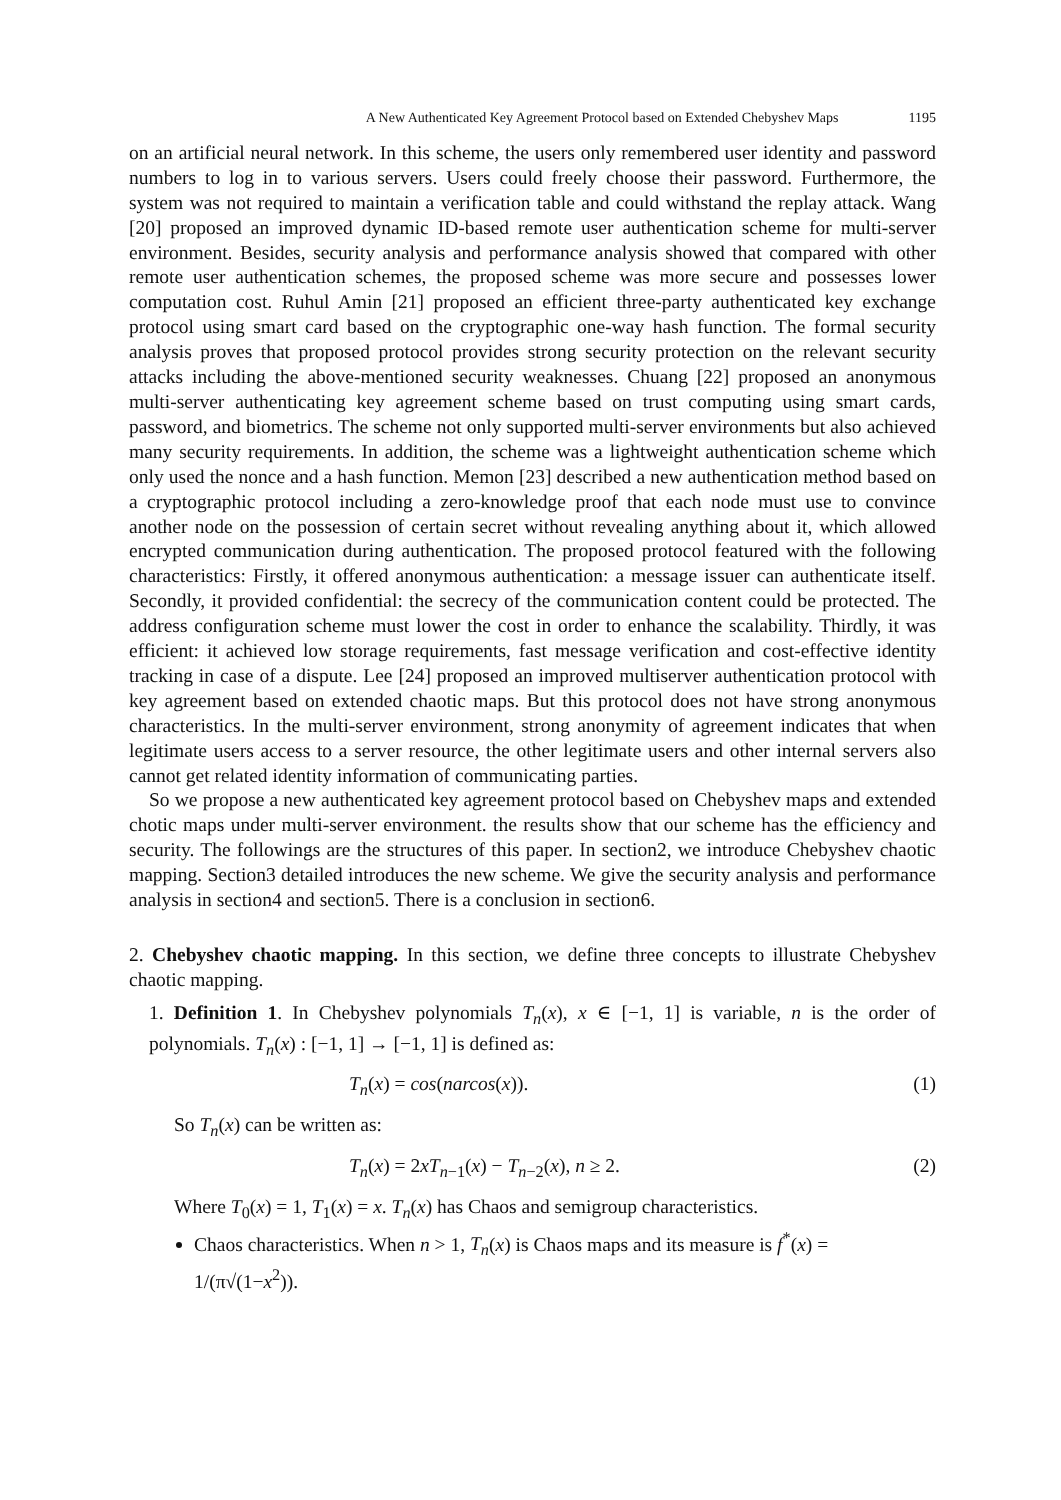A New Authenticated Key Agreement Protocol based on Extended Chebyshev Maps 1195
on an artificial neural network. In this scheme, the users only remembered user identity and password numbers to log in to various servers. Users could freely choose their password. Furthermore, the system was not required to maintain a verification table and could withstand the replay attack. Wang [20] proposed an improved dynamic ID-based remote user authentication scheme for multi-server environment. Besides, security analysis and performance analysis showed that compared with other remote user authentication schemes, the proposed scheme was more secure and possesses lower computation cost. Ruhul Amin [21] proposed an efficient three-party authenticated key exchange protocol using smart card based on the cryptographic one-way hash function. The formal security analysis proves that proposed protocol provides strong security protection on the relevant security attacks including the above-mentioned security weaknesses. Chuang [22] proposed an anonymous multi-server authenticating key agreement scheme based on trust computing using smart cards, password, and biometrics. The scheme not only supported multi-server environments but also achieved many security requirements. In addition, the scheme was a lightweight authentication scheme which only used the nonce and a hash function. Memon [23] described a new authentication method based on a cryptographic protocol including a zero-knowledge proof that each node must use to convince another node on the possession of certain secret without revealing anything about it, which allowed encrypted communication during authentication. The proposed protocol featured with the following characteristics: Firstly, it offered anonymous authentication: a message issuer can authenticate itself. Secondly, it provided confidential: the secrecy of the communication content could be protected. The address configuration scheme must lower the cost in order to enhance the scalability. Thirdly, it was efficient: it achieved low storage requirements, fast message verification and cost-effective identity tracking in case of a dispute. Lee [24] proposed an improved multiserver authentication protocol with key agreement based on extended chaotic maps. But this protocol does not have strong anonymous characteristics. In the multi-server environment, strong anonymity of agreement indicates that when legitimate users access to a server resource, the other legitimate users and other internal servers also cannot get related identity information of communicating parties.
So we propose a new authenticated key agreement protocol based on Chebyshev maps and extended chotic maps under multi-server environment. the results show that our scheme has the efficiency and security. The followings are the structures of this paper. In section2, we introduce Chebyshev chaotic mapping. Section3 detailed introduces the new scheme. We give the security analysis and performance analysis in section4 and section5. There is a conclusion in section6.
2. Chebyshev chaotic mapping. In this section, we define three concepts to illustrate Chebyshev chaotic mapping.
1. Definition 1. In Chebyshev polynomials T<sub>n</sub>(x), x ∈ [−1, 1] is variable, n is the order of polynomials. T<sub>n</sub>(x) : [−1, 1] → [−1, 1] is defined as:
T<sub>n</sub>(x) = cos(narcos(x)). (1)
So T<sub>n</sub>(x) can be written as:
T<sub>n</sub>(x) = 2xT<sub>n−1</sub>(x) − T<sub>n−2</sub>(x), n ≥ 2. (2)
Where T<sub>0</sub>(x) = 1, T<sub>1</sub>(x) = x. T<sub>n</sub>(x) has Chaos and semigroup characteristics.
Chaos characteristics. When n > 1, T<sub>n</sub>(x) is Chaos maps and its measure is f<sup>*</sup>(x) = 1/(π√(1−x<sup>2</sup>)).